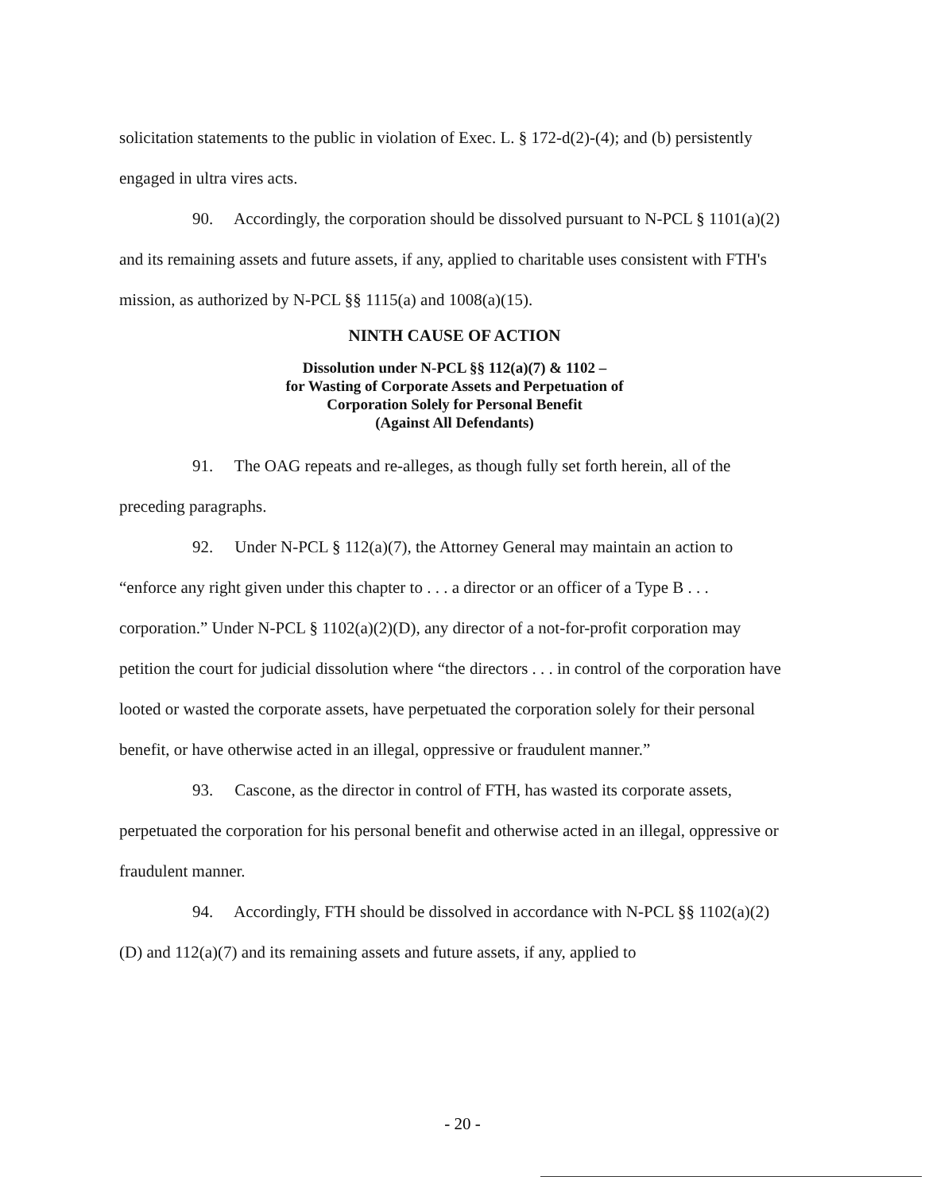solicitation statements to the public in violation of Exec. L. § 172-d(2)-(4); and (b) persistently engaged in ultra vires acts.
90. Accordingly, the corporation should be dissolved pursuant to N-PCL § 1101(a)(2) and its remaining assets and future assets, if any, applied to charitable uses consistent with FTH's mission, as authorized by N-PCL §§ 1115(a) and 1008(a)(15).
NINTH CAUSE OF ACTION
Dissolution under N-PCL §§ 112(a)(7) & 1102 –
for Wasting of Corporate Assets and Perpetuation of
Corporation Solely for Personal Benefit
(Against All Defendants)
91. The OAG repeats and re-alleges, as though fully set forth herein, all of the preceding paragraphs.
92. Under N-PCL § 112(a)(7), the Attorney General may maintain an action to “enforce any right given under this chapter to . . . a director or an officer of a Type B . . . corporation.” Under N-PCL § 1102(a)(2)(D), any director of a not-for-profit corporation may petition the court for judicial dissolution where “the directors . . . in control of the corporation have looted or wasted the corporate assets, have perpetuated the corporation solely for their personal benefit, or have otherwise acted in an illegal, oppressive or fraudulent manner.”
93. Cascone, as the director in control of FTH, has wasted its corporate assets, perpetuated the corporation for his personal benefit and otherwise acted in an illegal, oppressive or fraudulent manner.
94. Accordingly, FTH should be dissolved in accordance with N-PCL §§ 1102(a)(2)(D) and 112(a)(7) and its remaining assets and future assets, if any, applied to
- 20 -